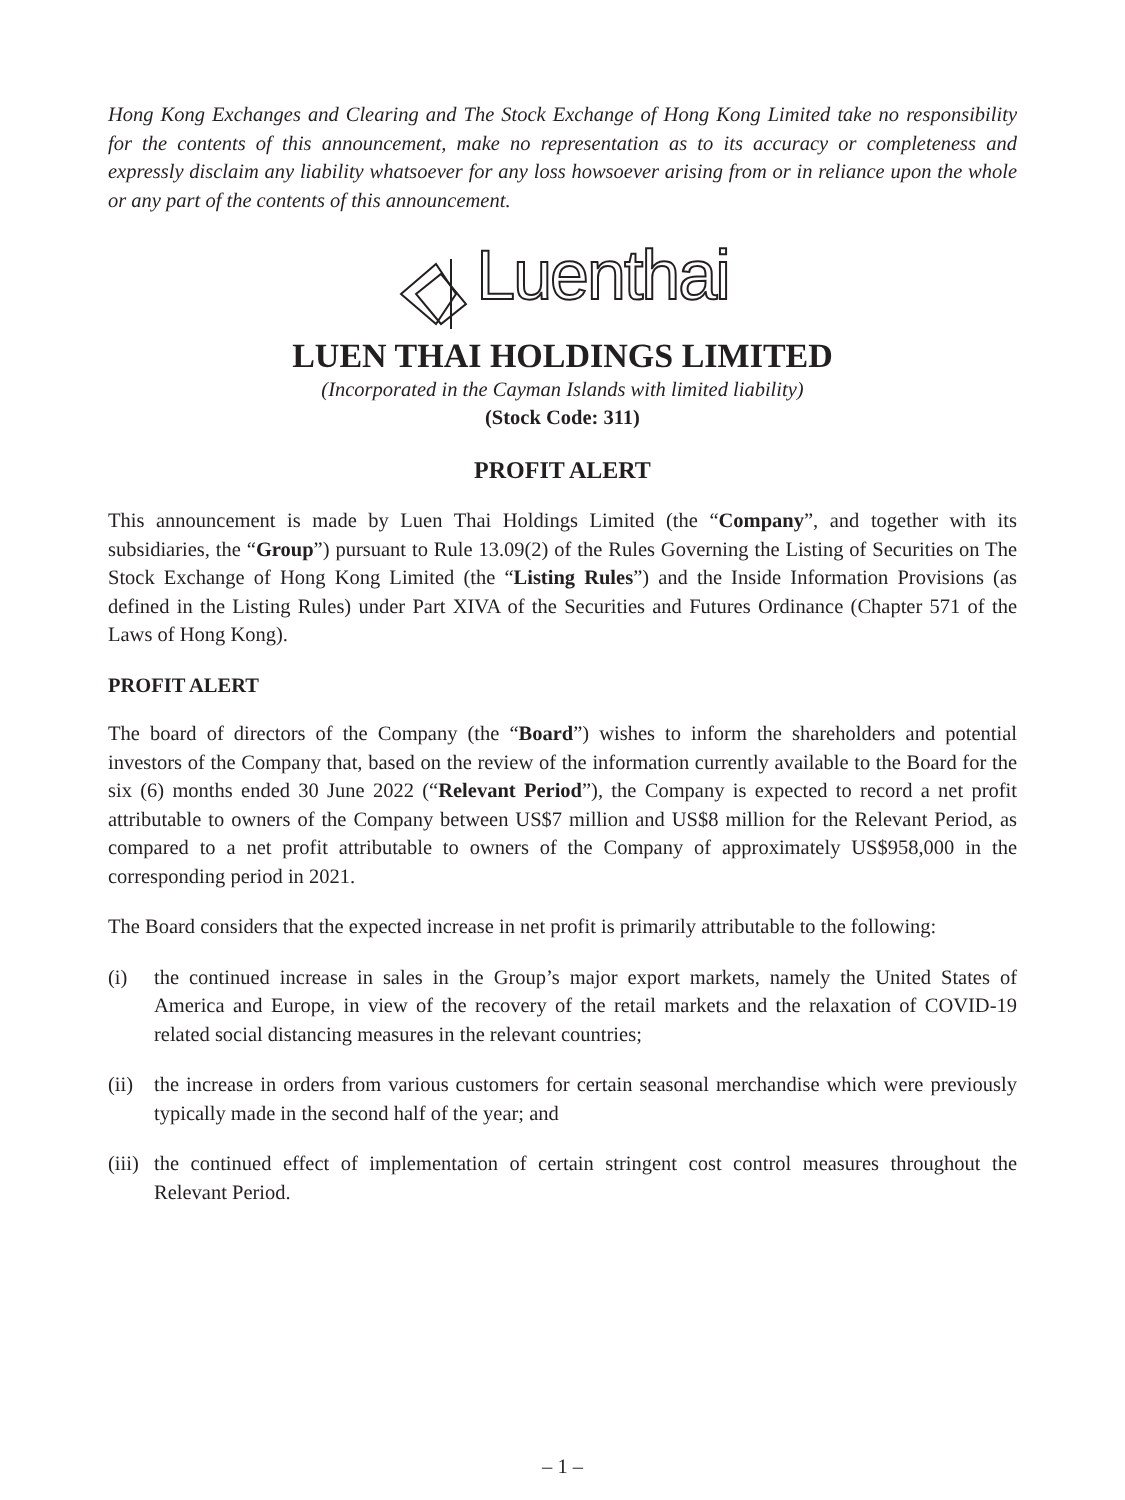Hong Kong Exchanges and Clearing and The Stock Exchange of Hong Kong Limited take no responsibility for the contents of this announcement, make no representation as to its accuracy or completeness and expressly disclaim any liability whatsoever for any loss howsoever arising from or in reliance upon the whole or any part of the contents of this announcement.
Luenthai
LUEN THAI HOLDINGS LIMITED
(Incorporated in the Cayman Islands with limited liability)
(Stock Code: 311)
PROFIT ALERT
This announcement is made by Luen Thai Holdings Limited (the “Company”, and together with its subsidiaries, the “Group”) pursuant to Rule 13.09(2) of the Rules Governing the Listing of Securities on The Stock Exchange of Hong Kong Limited (the “Listing Rules”) and the Inside Information Provisions (as defined in the Listing Rules) under Part XIVA of the Securities and Futures Ordinance (Chapter 571 of the Laws of Hong Kong).
PROFIT ALERT
The board of directors of the Company (the “Board”) wishes to inform the shareholders and potential investors of the Company that, based on the review of the information currently available to the Board for the six (6) months ended 30 June 2022 (“Relevant Period”), the Company is expected to record a net profit attributable to owners of the Company between US$7 million and US$8 million for the Relevant Period, as compared to a net profit attributable to owners of the Company of approximately US$958,000 in the corresponding period in 2021.
The Board considers that the expected increase in net profit is primarily attributable to the following:
(i) the continued increase in sales in the Group’s major export markets, namely the United States of America and Europe, in view of the recovery of the retail markets and the relaxation of COVID-19 related social distancing measures in the relevant countries;
(ii) the increase in orders from various customers for certain seasonal merchandise which were previously typically made in the second half of the year; and
(iii) the continued effect of implementation of certain stringent cost control measures throughout the Relevant Period.
– 1 –